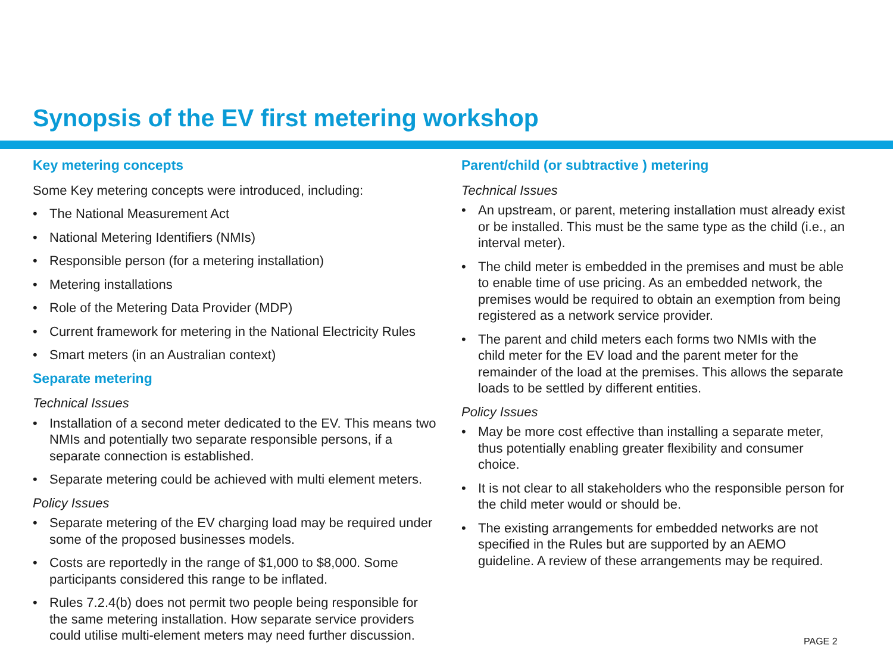Synopsis of the EV first metering workshop
Key metering concepts
Some Key metering concepts were introduced, including:
• The National Measurement Act
• National Metering Identifiers (NMIs)
• Responsible person (for a metering installation)
• Metering installations
• Role of the Metering Data Provider (MDP)
• Current framework for metering in the National Electricity Rules
• Smart meters (in an Australian context)
Separate metering
Technical Issues
• Installation of a second meter dedicated to the EV. This means two NMIs and potentially two separate responsible persons, if a separate connection is established.
• Separate metering could be achieved with multi element meters.
Policy Issues
• Separate metering of the EV charging load may be required under some of the proposed businesses models.
• Costs are reportedly in the range of $1,000 to $8,000. Some participants considered this range to be inflated.
• Rules 7.2.4(b) does not permit two people being responsible for the same metering installation. How separate service providers could utilise multi-element meters may need further discussion.
Parent/child (or subtractive ) metering
Technical Issues
• An upstream, or parent, metering installation must already exist or be installed. This must be the same type as the child (i.e., an interval meter).
• The child meter is embedded in the premises and must be able to enable time of use pricing. As an embedded network, the premises would be required to obtain an exemption from being registered as a network service provider.
• The parent and child meters each forms two NMIs with the child meter for the EV load and the parent meter for the remainder of the load at the premises. This allows the separate loads to be settled by different entities.
Policy Issues
• May be more cost effective than installing a separate meter, thus potentially enabling greater flexibility and consumer choice.
• It is not clear to all stakeholders who the responsible person for the child meter would or should be.
• The existing arrangements for embedded networks are not specified in the Rules but are supported by an AEMO guideline. A review of these arrangements may be required.
PAGE 2